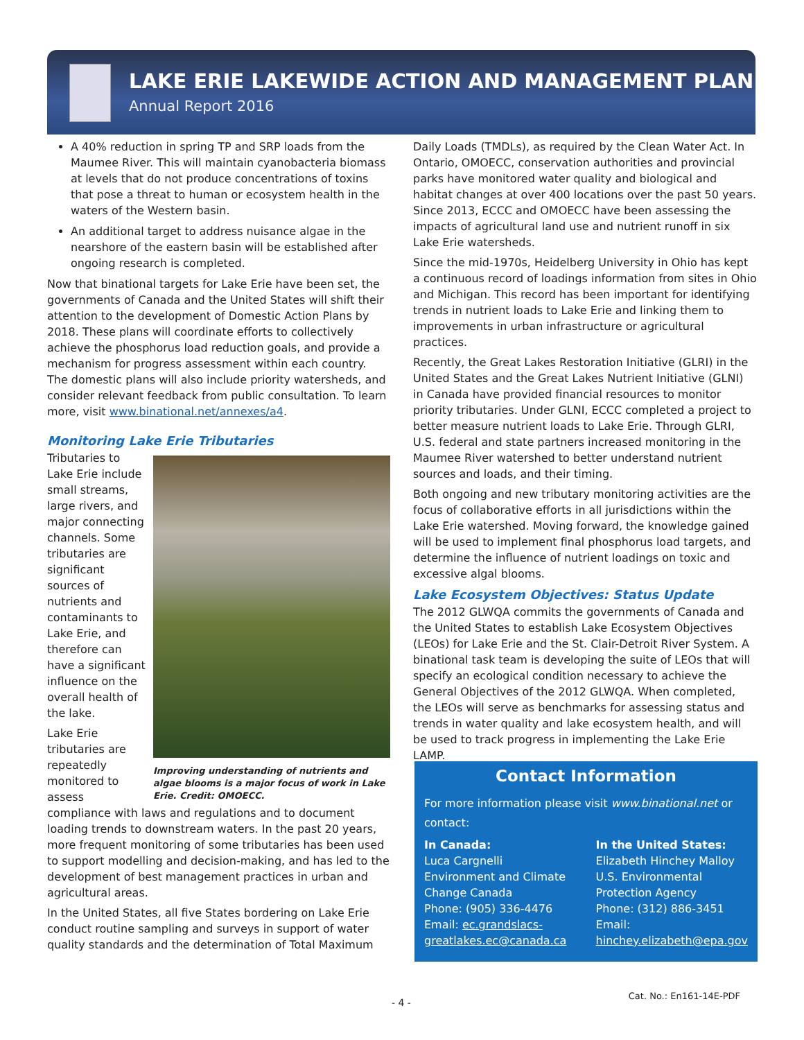LAKE ERIE LAKEWIDE ACTION AND MANAGEMENT PLAN
Annual Report 2016
A 40% reduction in spring TP and SRP loads from the Maumee River. This will maintain cyanobacteria biomass at levels that do not produce concentrations of toxins that pose a threat to human or ecosystem health in the waters of the Western basin.
An additional target to address nuisance algae in the nearshore of the eastern basin will be established after ongoing research is completed.
Now that binational targets for Lake Erie have been set, the governments of Canada and the United States will shift their attention to the development of Domestic Action Plans by 2018. These plans will coordinate efforts to collectively achieve the phosphorus load reduction goals, and provide a mechanism for progress assessment within each country. The domestic plans will also include priority watersheds, and consider relevant feedback from public consultation. To learn more, visit www.binational.net/annexes/a4.
Monitoring Lake Erie Tributaries
Improving understanding of nutrients and algae blooms is a major focus of work in Lake Erie. Credit: OMOECC.
Tributaries to Lake Erie include small streams, large rivers, and major connecting channels. Some tributaries are significant sources of nutrients and contaminants to Lake Erie, and therefore can have a significant influence on the overall health of the lake.
Lake Erie tributaries are repeatedly monitored to assess compliance with laws and regulations and to document loading trends to downstream waters. In the past 20 years, more frequent monitoring of some tributaries has been used to support modelling and decision-making, and has led to the development of best management practices in urban and agricultural areas.
In the United States, all five States bordering on Lake Erie conduct routine sampling and surveys in support of water quality standards and the determination of Total Maximum
Daily Loads (TMDLs), as required by the Clean Water Act. In Ontario, OMOECC, conservation authorities and provincial parks have monitored water quality and biological and habitat changes at over 400 locations over the past 50 years. Since 2013, ECCC and OMOECC have been assessing the impacts of agricultural land use and nutrient runoff in six Lake Erie watersheds.
Since the mid-1970s, Heidelberg University in Ohio has kept a continuous record of loadings information from sites in Ohio and Michigan. This record has been important for identifying trends in nutrient loads to Lake Erie and linking them to improvements in urban infrastructure or agricultural practices.
Recently, the Great Lakes Restoration Initiative (GLRI) in the United States and the Great Lakes Nutrient Initiative (GLNI) in Canada have provided financial resources to monitor priority tributaries. Under GLNI, ECCC completed a project to better measure nutrient loads to Lake Erie. Through GLRI, U.S. federal and state partners increased monitoring in the Maumee River watershed to better understand nutrient sources and loads, and their timing.
Both ongoing and new tributary monitoring activities are the focus of collaborative efforts in all jurisdictions within the Lake Erie watershed. Moving forward, the knowledge gained will be used to implement final phosphorus load targets, and determine the influence of nutrient loadings on toxic and excessive algal blooms.
Lake Ecosystem Objectives: Status Update
The 2012 GLWQA commits the governments of Canada and the United States to establish Lake Ecosystem Objectives (LEOs) for Lake Erie and the St. Clair-Detroit River System. A binational task team is developing the suite of LEOs that will specify an ecological condition necessary to achieve the General Objectives of the 2012 GLWQA. When completed, the LEOs will serve as benchmarks for assessing status and trends in water quality and lake ecosystem health, and will be used to track progress in implementing the Lake Erie LAMP.
Contact Information
For more information please visit www.binational.net or contact:
In Canada:
Luca Cargnelli
Environment and Climate Change Canada
Phone: (905) 336-4476
Email: ec.grandslacs-greatlakes.ec@canada.ca
In the United States:
Elizabeth Hinchey Malloy
U.S. Environmental Protection Agency
Phone: (312) 886-3451
Email:
hinchey.elizabeth@epa.gov
Cat. No.: En161-14E-PDF
- 4 -